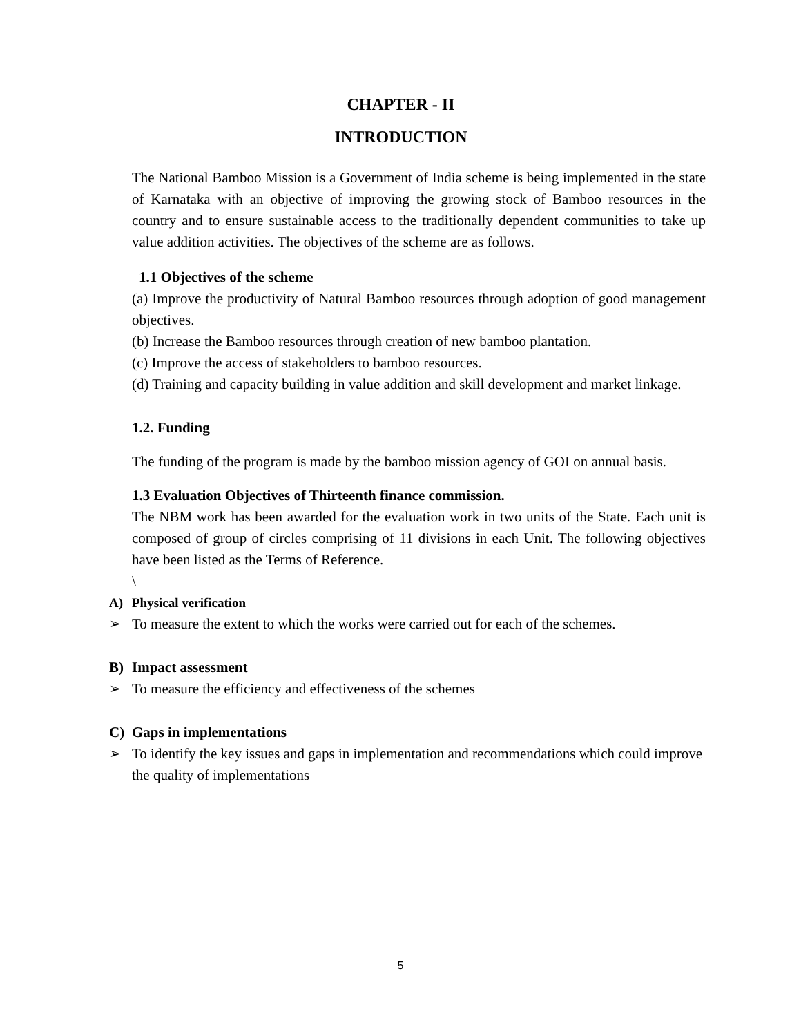CHAPTER - II
INTRODUCTION
The National Bamboo Mission is a Government of India scheme is being implemented in the state of Karnataka with an objective of improving the growing stock of Bamboo resources in the country and to ensure sustainable access to the traditionally dependent communities to take up value addition activities. The objectives of the scheme are as follows.
1.1 Objectives of the scheme
(a) Improve the productivity of Natural Bamboo resources through adoption of good management objectives.
(b) Increase the Bamboo resources through creation of new bamboo plantation.
(c) Improve the access of stakeholders to bamboo resources.
(d) Training and capacity building in value addition and skill development and market linkage.
1.2. Funding
The funding of the program is made by the bamboo mission agency of GOI on annual basis.
1.3 Evaluation Objectives of Thirteenth finance commission.
The NBM work has been awarded for the evaluation work in two units of the State. Each unit is composed of group of circles comprising of 11 divisions in each Unit. The following objectives have been listed as the Terms of Reference.
\
A) Physical verification
➢ To measure the extent to which the works were carried out for each of the schemes.
B) Impact assessment
➢ To measure the efficiency and effectiveness of the schemes
C) Gaps in implementations
➢ To identify the key issues and gaps in implementation and recommendations which could improve the quality of implementations
5